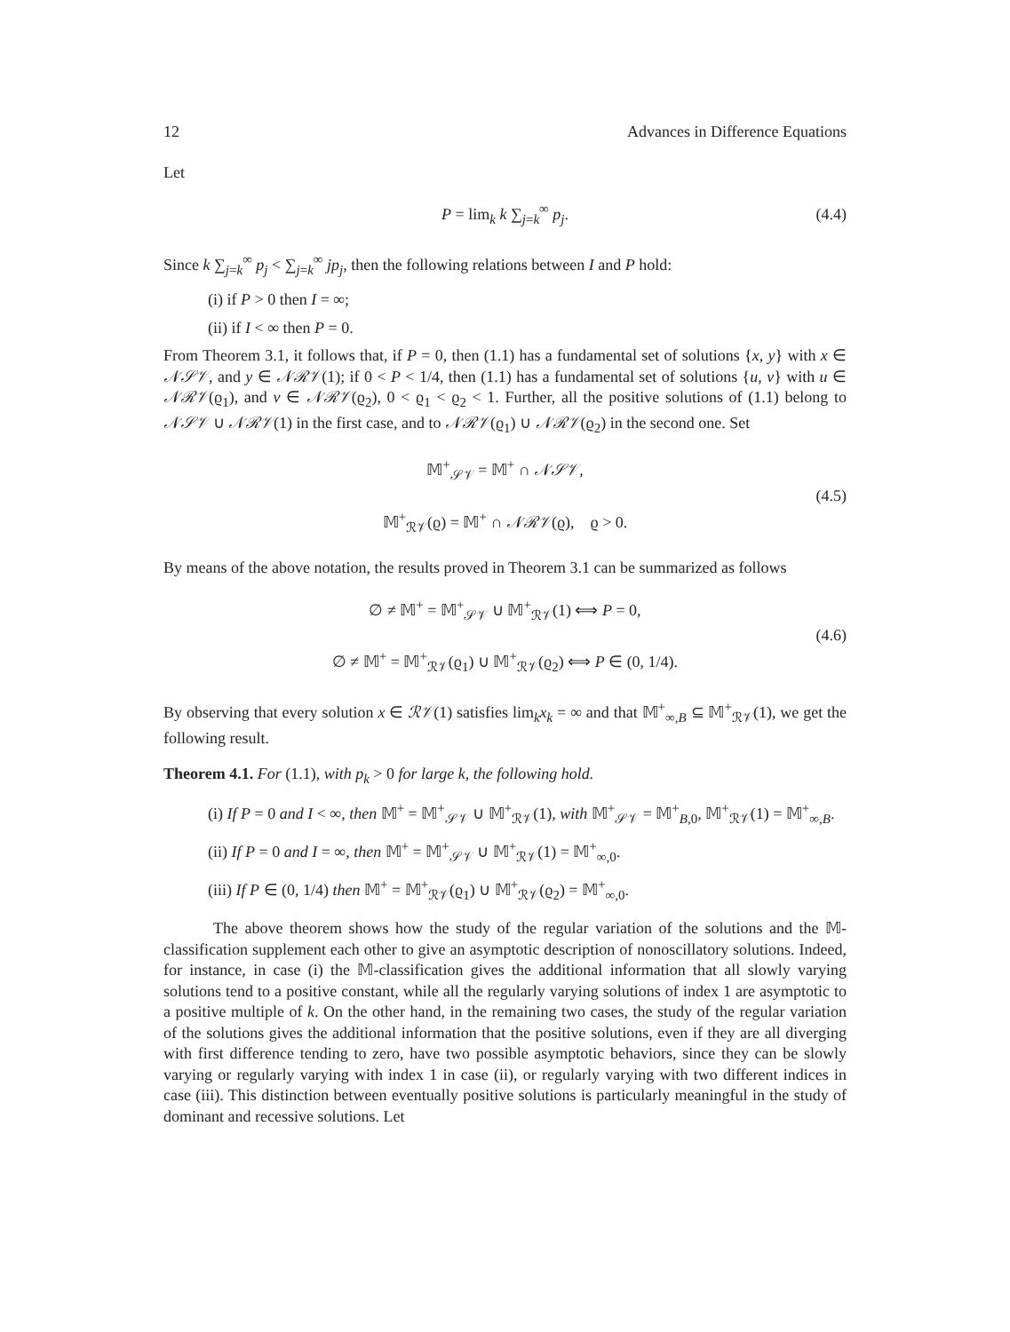12 Advances in Difference Equations
Let
P = lim<sub>k</sub> k ∑<sub>j=k</sub><sup>∞</sup> p<sub>j</sub>.
(4.4)
Since k ∑<sub>j=k</sub><sup>∞</sup> p<sub>j</sub> < ∑<sub>j=k</sub><sup>∞</sup> jp<sub>j</sub>, then the following relations between I and P hold:
(i) if P > 0 then I = ∞;
(ii) if I < ∞ then P = 0.
From Theorem 3.1, it follows that, if P = 0, then (1.1) has a fundamental set of solutions {x, y} with x ∈ 𝒩𝒮𝒱, and y ∈ 𝒩ℛ𝒱(1); if 0 < P < 1/4, then (1.1) has a fundamental set of solutions {u, v} with u ∈ 𝒩ℛ𝒱(ϱ<sub>1</sub>), and v ∈ 𝒩ℛ𝒱(ϱ<sub>2</sub>), 0 < ϱ<sub>1</sub> < ϱ<sub>2</sub> < 1. Further, all the positive solutions of (1.1) belong to 𝒩𝒮𝒱 ∪ 𝒩ℛ𝒱(1) in the first case, and to 𝒩ℛ𝒱(ϱ<sub>1</sub>) ∪ 𝒩ℛ𝒱(ϱ<sub>2</sub>) in the second one. Set
𝕄<sup>+</sup><sub>𝒮𝒱</sub> = 𝕄<sup>+</sup> ∩ 𝒩𝒮𝒱,
𝕄<sup>+</sup><sub>ℛ𝒱</sub>(ϱ) = 𝕄<sup>+</sup> ∩ 𝒩ℛ𝒱(ϱ), ϱ > 0.
(4.5)
By means of the above notation, the results proved in Theorem 3.1 can be summarized as follows
∅ ≠ 𝕄<sup>+</sup> = 𝕄<sup>+</sup><sub>𝒮𝒱</sub> ∪ 𝕄<sup>+</sup><sub>ℛ𝒱</sub>(1) ⟺ P = 0,
∅ ≠ 𝕄<sup>+</sup> = 𝕄<sup>+</sup><sub>ℛ𝒱</sub>(ϱ<sub>1</sub>) ∪ 𝕄<sup>+</sup><sub>ℛ𝒱</sub>(ϱ<sub>2</sub>) ⟺ P ∈ (0, 1/4).
(4.6)
By observing that every solution x ∈ ℛ𝒱(1) satisfies lim<sub>k</sub>x<sub>k</sub> = ∞ and that 𝕄<sup>+</sup><sub>∞,B</sub> ⊆ 𝕄<sup>+</sup><sub>ℛ𝒱</sub>(1), we get the following result.
Theorem 4.1. For (1.1), with p<sub>k</sub> > 0 for large k, the following hold.
(i) If P = 0 and I < ∞, then 𝕄<sup>+</sup> = 𝕄<sup>+</sup><sub>𝒮𝒱</sub> ∪ 𝕄<sup>+</sup><sub>ℛ𝒱</sub>(1), with 𝕄<sup>+</sup><sub>𝒮𝒱</sub> = 𝕄<sup>+</sup><sub>B,0</sub>, 𝕄<sup>+</sup><sub>ℛ𝒱</sub>(1) = 𝕄<sup>+</sup><sub>∞,B</sub>.
(ii) If P = 0 and I = ∞, then 𝕄<sup>+</sup> = 𝕄<sup>+</sup><sub>𝒮𝒱</sub> ∪ 𝕄<sup>+</sup><sub>ℛ𝒱</sub>(1) = 𝕄<sup>+</sup><sub>∞,0</sub>.
(iii) If P ∈ (0, 1/4) then 𝕄<sup>+</sup> = 𝕄<sup>+</sup><sub>ℛ𝒱</sub>(ϱ<sub>1</sub>) ∪ 𝕄<sup>+</sup><sub>ℛ𝒱</sub>(ϱ<sub>2</sub>) = 𝕄<sup>+</sup><sub>∞,0</sub>.
The above theorem shows how the study of the regular variation of the solutions and the 𝕄-classification supplement each other to give an asymptotic description of nonoscillatory solutions. Indeed, for instance, in case (i) the 𝕄-classification gives the additional information that all slowly varying solutions tend to a positive constant, while all the regularly varying solutions of index 1 are asymptotic to a positive multiple of k. On the other hand, in the remaining two cases, the study of the regular variation of the solutions gives the additional information that the positive solutions, even if they are all diverging with first difference tending to zero, have two possible asymptotic behaviors, since they can be slowly varying or regularly varying with index 1 in case (ii), or regularly varying with two different indices in case (iii). This distinction between eventually positive solutions is particularly meaningful in the study of dominant and recessive solutions. Let